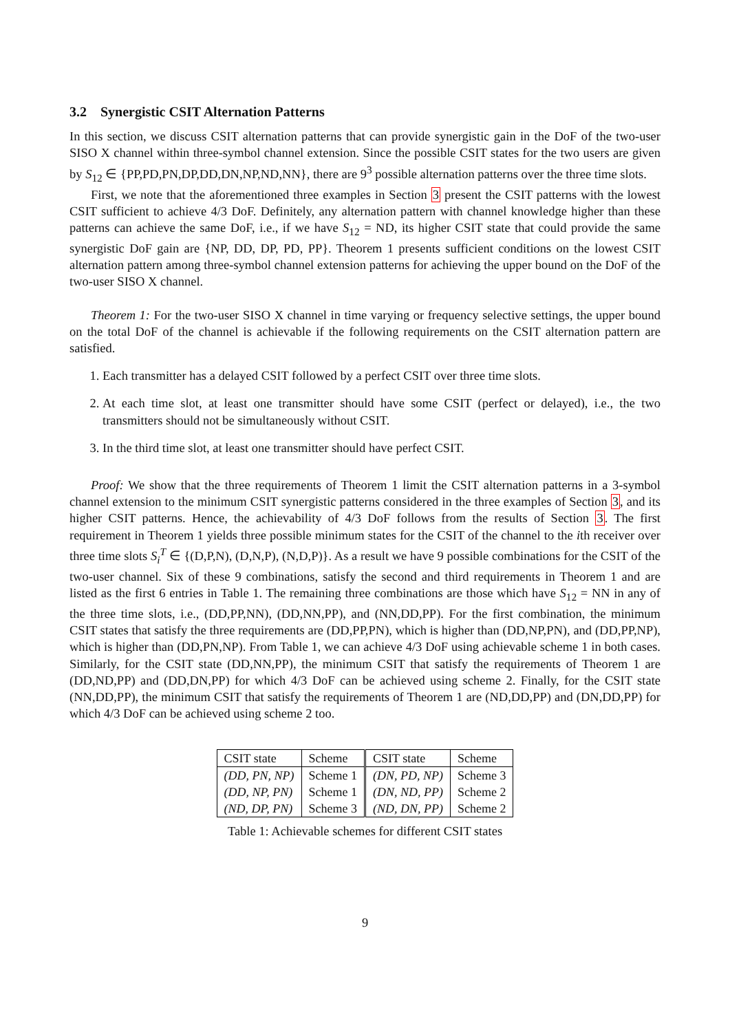3.2 Synergistic CSIT Alternation Patterns
In this section, we discuss CSIT alternation patterns that can provide synergistic gain in the DoF of the two-user SISO X channel within three-symbol channel extension. Since the possible CSIT states for the two users are given by S<sub>12</sub> ∈ {PP,PD,PN,DP,DD,DN,NP,ND,NN}, there are 9<sup>3</sup> possible alternation patterns over the three time slots.
First, we note that the aforementioned three examples in Section 3 present the CSIT patterns with the lowest CSIT sufficient to achieve 4/3 DoF. Definitely, any alternation pattern with channel knowledge higher than these patterns can achieve the same DoF, i.e., if we have S<sub>12</sub> = ND, its higher CSIT state that could provide the same synergistic DoF gain are {NP, DD, DP, PD, PP}. Theorem 1 presents sufficient conditions on the lowest CSIT alternation pattern among three-symbol channel extension patterns for achieving the upper bound on the DoF of the two-user SISO X channel.
Theorem 1: For the two-user SISO X channel in time varying or frequency selective settings, the upper bound on the total DoF of the channel is achievable if the following requirements on the CSIT alternation pattern are satisfied.
1. Each transmitter has a delayed CSIT followed by a perfect CSIT over three time slots.
2. At each time slot, at least one transmitter should have some CSIT (perfect or delayed), i.e., the two transmitters should not be simultaneously without CSIT.
3. In the third time slot, at least one transmitter should have perfect CSIT.
Proof: We show that the three requirements of Theorem 1 limit the CSIT alternation patterns in a 3-symbol channel extension to the minimum CSIT synergistic patterns considered in the three examples of Section 3, and its higher CSIT patterns. Hence, the achievability of 4/3 DoF follows from the results of Section 3. The first requirement in Theorem 1 yields three possible minimum states for the CSIT of the channel to the ith receiver over three time slots S<sub>i</sub><sup>T</sup> ∈ {(D,P,N), (D,N,P), (N,D,P)}. As a result we have 9 possible combinations for the CSIT of the two-user channel. Six of these 9 combinations, satisfy the second and third requirements in Theorem 1 and are listed as the first 6 entries in Table 1. The remaining three combinations are those which have S<sub>12</sub> = NN in any of the three time slots, i.e., (DD,PP,NN), (DD,NN,PP), and (NN,DD,PP). For the first combination, the minimum CSIT states that satisfy the three requirements are (DD,PP,PN), which is higher than (DD,NP,PN), and (DD,PP,NP), which is higher than (DD,PN,NP). From Table 1, we can achieve 4/3 DoF using achievable scheme 1 in both cases. Similarly, for the CSIT state (DD,NN,PP), the minimum CSIT that satisfy the requirements of Theorem 1 are (DD,ND,PP) and (DD,DN,PP) for which 4/3 DoF can be achieved using scheme 2. Finally, for the CSIT state (NN,DD,PP), the minimum CSIT that satisfy the requirements of Theorem 1 are (ND,DD,PP) and (DN,DD,PP) for which 4/3 DoF can be achieved using scheme 2 too.
| CSIT state | Scheme | CSIT state | Scheme |
| (DD, PN, NP) | Scheme 1 | (DN, PD, NP) | Scheme 3 |
| (DD, NP, PN) | Scheme 1 | (DN, ND, PP) | Scheme 2 |
| (ND, DP, PN) | Scheme 3 | (ND, DN, PP) | Scheme 2 |
Table 1: Achievable schemes for different CSIT states
9